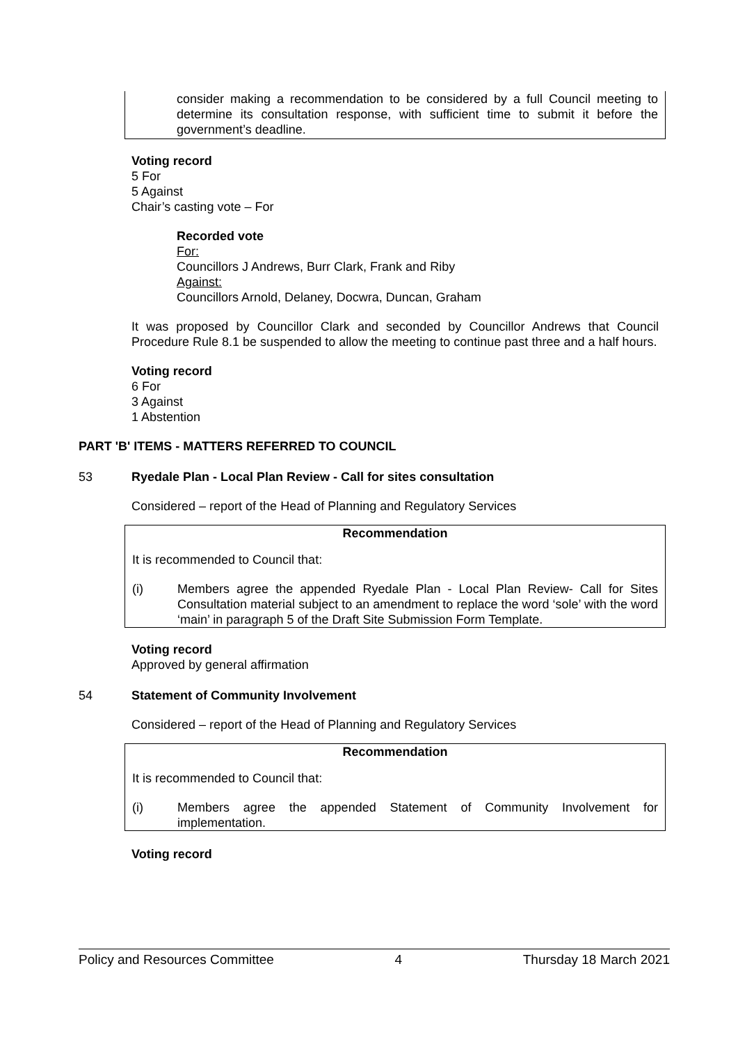consider making a recommendation to be considered by a full Council meeting to determine its consultation response, with sufficient time to submit it before the government’s deadline.
Voting record
5 For
5 Against
Chair’s casting vote – For
Recorded vote
For:
Councillors J Andrews, Burr Clark, Frank and Riby
Against:
Councillors Arnold, Delaney, Docwra, Duncan, Graham
It was proposed by Councillor Clark and seconded by Councillor Andrews that Council Procedure Rule 8.1 be suspended to allow the meeting to continue past three and a half hours.
Voting record
6 For
3 Against
1 Abstention
PART 'B' ITEMS - MATTERS REFERRED TO COUNCIL
53 Ryedale Plan - Local Plan Review - Call for sites consultation
Considered – report of the Head of Planning and Regulatory Services
Recommendation
It is recommended to Council that:
(i) Members agree the appended Ryedale Plan - Local Plan Review- Call for Sites Consultation material subject to an amendment to replace the word ‘sole’ with the word ‘main’ in paragraph 5 of the Draft Site Submission Form Template.
Voting record
Approved by general affirmation
54 Statement of Community Involvement
Considered – report of the Head of Planning and Regulatory Services
Recommendation
It is recommended to Council that:
(i) Members agree the appended Statement of Community Involvement for implementation.
Voting record
Policy and Resources Committee 4 Thursday 18 March 2021